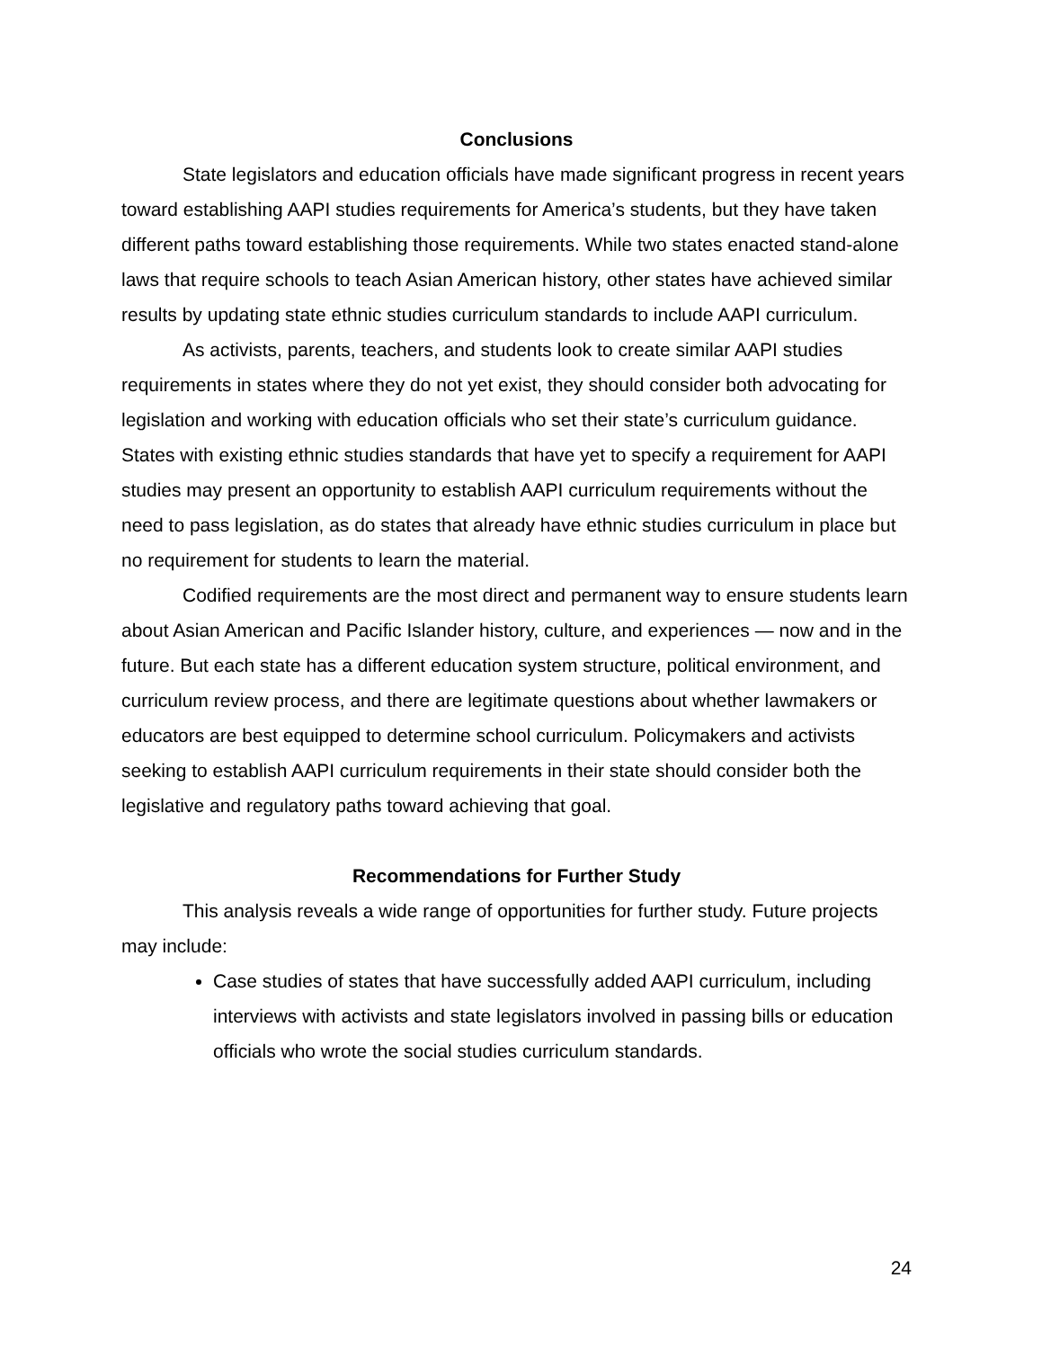Conclusions
State legislators and education officials have made significant progress in recent years toward establishing AAPI studies requirements for America’s students, but they have taken different paths toward establishing those requirements. While two states enacted stand-alone laws that require schools to teach Asian American history, other states have achieved similar results by updating state ethnic studies curriculum standards to include AAPI curriculum.
As activists, parents, teachers, and students look to create similar AAPI studies requirements in states where they do not yet exist, they should consider both advocating for legislation and working with education officials who set their state’s curriculum guidance. States with existing ethnic studies standards that have yet to specify a requirement for AAPI studies may present an opportunity to establish AAPI curriculum requirements without the need to pass legislation, as do states that already have ethnic studies curriculum in place but no requirement for students to learn the material.
Codified requirements are the most direct and permanent way to ensure students learn about Asian American and Pacific Islander history, culture, and experiences — now and in the future. But each state has a different education system structure, political environment, and curriculum review process, and there are legitimate questions about whether lawmakers or educators are best equipped to determine school curriculum. Policymakers and activists seeking to establish AAPI curriculum requirements in their state should consider both the legislative and regulatory paths toward achieving that goal.
Recommendations for Further Study
This analysis reveals a wide range of opportunities for further study. Future projects may include:
Case studies of states that have successfully added AAPI curriculum, including interviews with activists and state legislators involved in passing bills or education officials who wrote the social studies curriculum standards.
24